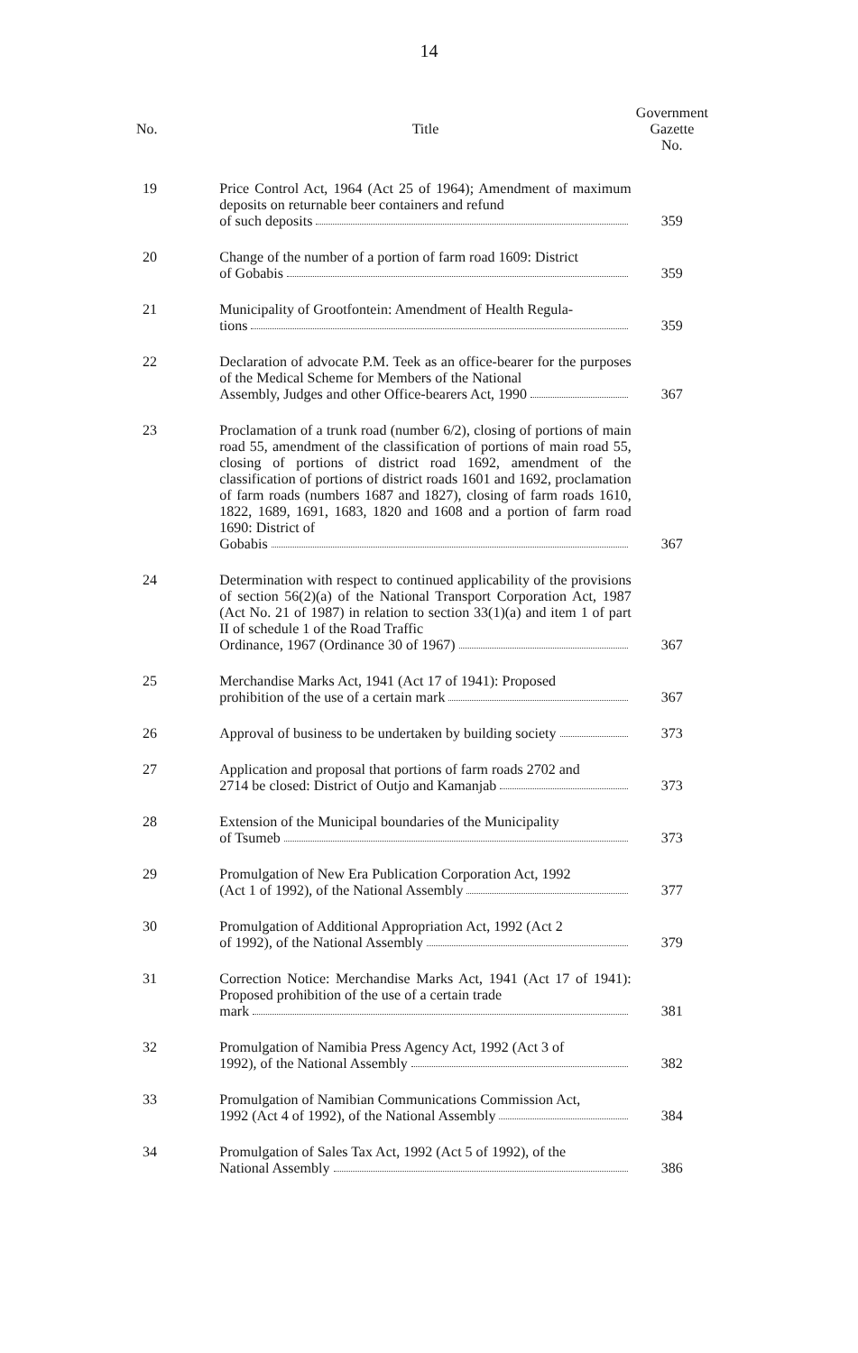14
| No. | Title | Government Gazette No. |
| --- | --- | --- |
| 19 | Price Control Act, 1964 (Act 25 of 1964); Amendment of maximum deposits on returnable beer containers and refund of such deposits | 359 |
| 20 | Change of the number of a portion of farm road 1609: District of Gobabis | 359 |
| 21 | Municipality of Grootfontein: Amendment of Health Regula- tions | 359 |
| 22 | Declaration of advocate P.M. Teek as an office-bearer for the purposes of the Medical Scheme for Members of the National Assembly, Judges and other Office-bearers Act, 1990 | 367 |
| 23 | Proclamation of a trunk road (number 6/2), closing of portions of main road 55, amendment of the classification of portions of main road 55, closing of portions of district road 1692, amendment of the classification of portions of district roads 1601 and 1692, proclamation of farm roads (numbers 1687 and 1827), closing of farm roads 1610, 1822, 1689, 1691, 1683, 1820 and 1608 and a portion of farm road 1690: District of Gobabis | 367 |
| 24 | Determination with respect to continued applicability of the provisions of section 56(2)(a) of the National Transport Corporation Act, 1987 (Act No. 21 of 1987) in relation to section 33(1)(a) and item 1 of part II of schedule 1 of the Road Traffic Ordinance, 1967 (Ordinance 30 of 1967) | 367 |
| 25 | Merchandise Marks Act, 1941 (Act 17 of 1941): Proposed prohibition of the use of a certain mark | 367 |
| 26 | Approval of business to be undertaken by building society | 373 |
| 27 | Application and proposal that portions of farm roads 2702 and 2714 be closed: District of Outjo and Kamanjab | 373 |
| 28 | Extension of the Municipal boundaries of the Municipality of Tsumeb | 373 |
| 29 | Promulgation of New Era Publication Corporation Act, 1992 (Act 1 of 1992), of the National Assembly | 377 |
| 30 | Promulgation of Additional Appropriation Act, 1992 (Act 2 of 1992), of the National Assembly | 379 |
| 31 | Correction Notice: Merchandise Marks Act, 1941 (Act 17 of 1941): Proposed prohibition of the use of a certain trade mark | 381 |
| 32 | Promulgation of Namibia Press Agency Act, 1992 (Act 3 of 1992), of the National Assembly | 382 |
| 33 | Promulgation of Namibian Communications Commission Act, 1992 (Act 4 of 1992), of the National Assembly | 384 |
| 34 | Promulgation of Sales Tax Act, 1992 (Act 5 of 1992), of the National Assembly | 386 |